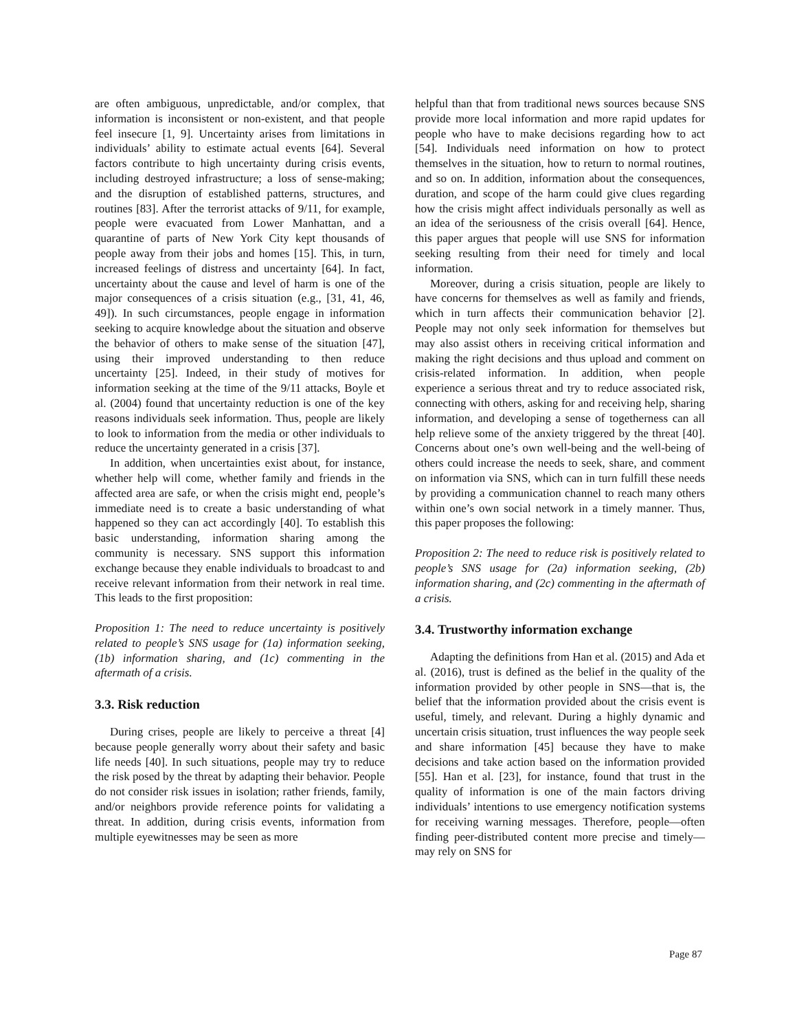are often ambiguous, unpredictable, and/or complex, that information is inconsistent or non-existent, and that people feel insecure [1, 9]. Uncertainty arises from limitations in individuals’ ability to estimate actual events [64]. Several factors contribute to high uncertainty during crisis events, including destroyed infrastructure; a loss of sense-making; and the disruption of established patterns, structures, and routines [83]. After the terrorist attacks of 9/11, for example, people were evacuated from Lower Manhattan, and a quarantine of parts of New York City kept thousands of people away from their jobs and homes [15]. This, in turn, increased feelings of distress and uncertainty [64]. In fact, uncertainty about the cause and level of harm is one of the major consequences of a crisis situation (e.g., [31, 41, 46, 49]). In such circumstances, people engage in information seeking to acquire knowledge about the situation and observe the behavior of others to make sense of the situation [47], using their improved understanding to then reduce uncertainty [25]. Indeed, in their study of motives for information seeking at the time of the 9/11 attacks, Boyle et al. (2004) found that uncertainty reduction is one of the key reasons individuals seek information. Thus, people are likely to look to information from the media or other individuals to reduce the uncertainty generated in a crisis [37].
In addition, when uncertainties exist about, for instance, whether help will come, whether family and friends in the affected area are safe, or when the crisis might end, people’s immediate need is to create a basic understanding of what happened so they can act accordingly [40]. To establish this basic understanding, information sharing among the community is necessary. SNS support this information exchange because they enable individuals to broadcast to and receive relevant information from their network in real time. This leads to the first proposition:
Proposition 1: The need to reduce uncertainty is positively related to people’s SNS usage for (1a) information seeking, (1b) information sharing, and (1c) commenting in the aftermath of a crisis.
3.3. Risk reduction
During crises, people are likely to perceive a threat [4] because people generally worry about their safety and basic life needs [40]. In such situations, people may try to reduce the risk posed by the threat by adapting their behavior. People do not consider risk issues in isolation; rather friends, family, and/or neighbors provide reference points for validating a threat. In addition, during crisis events, information from multiple eyewitnesses may be seen as more
helpful than that from traditional news sources because SNS provide more local information and more rapid updates for people who have to make decisions regarding how to act [54]. Individuals need information on how to protect themselves in the situation, how to return to normal routines, and so on. In addition, information about the consequences, duration, and scope of the harm could give clues regarding how the crisis might affect individuals personally as well as an idea of the seriousness of the crisis overall [64]. Hence, this paper argues that people will use SNS for information seeking resulting from their need for timely and local information.
Moreover, during a crisis situation, people are likely to have concerns for themselves as well as family and friends, which in turn affects their communication behavior [2]. People may not only seek information for themselves but may also assist others in receiving critical information and making the right decisions and thus upload and comment on crisis-related information. In addition, when people experience a serious threat and try to reduce associated risk, connecting with others, asking for and receiving help, sharing information, and developing a sense of togetherness can all help relieve some of the anxiety triggered by the threat [40]. Concerns about one’s own well-being and the well-being of others could increase the needs to seek, share, and comment on information via SNS, which can in turn fulfill these needs by providing a communication channel to reach many others within one’s own social network in a timely manner. Thus, this paper proposes the following:
Proposition 2: The need to reduce risk is positively related to people’s SNS usage for (2a) information seeking, (2b) information sharing, and (2c) commenting in the aftermath of a crisis.
3.4. Trustworthy information exchange
Adapting the definitions from Han et al. (2015) and Ada et al. (2016), trust is defined as the belief in the quality of the information provided by other people in SNS—that is, the belief that the information provided about the crisis event is useful, timely, and relevant. During a highly dynamic and uncertain crisis situation, trust influences the way people seek and share information [45] because they have to make decisions and take action based on the information provided [55]. Han et al. [23], for instance, found that trust in the quality of information is one of the main factors driving individuals’ intentions to use emergency notification systems for receiving warning messages. Therefore, people—often finding peer-distributed content more precise and timely—may rely on SNS for
Page 87